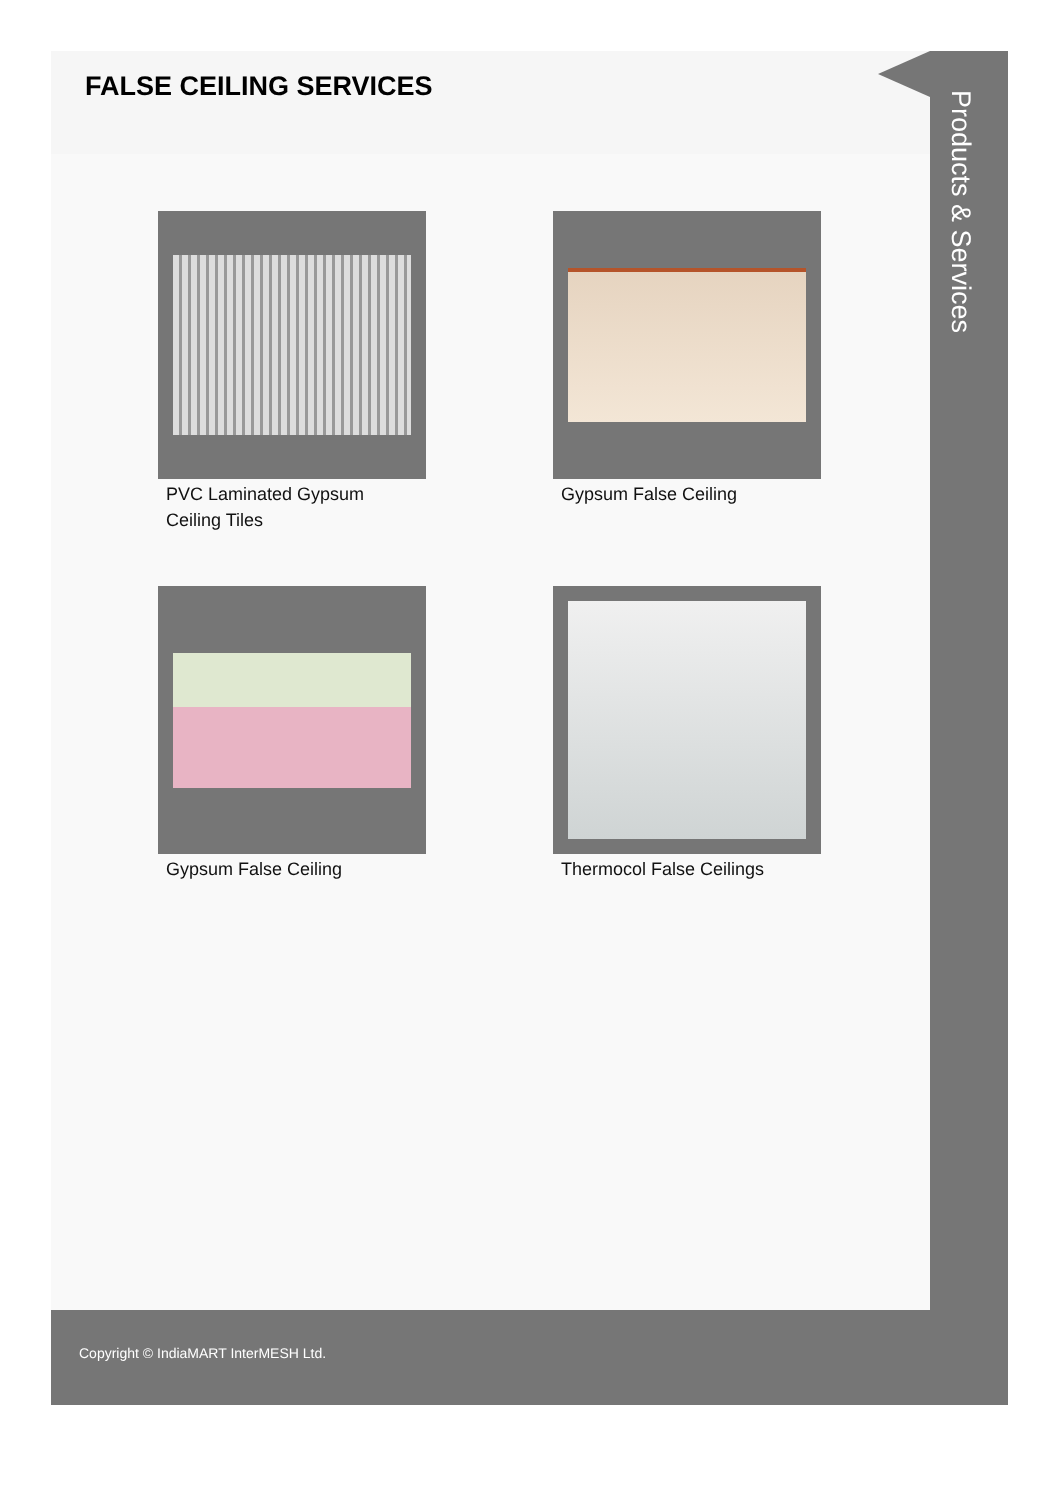FALSE CEILING SERVICES
PVC Laminated Gypsum Ceiling Tiles
Gypsum False Ceiling
Gypsum False Ceiling
Thermocol False Ceilings
Products & Services
Copyright © IndiaMART InterMESH Ltd.